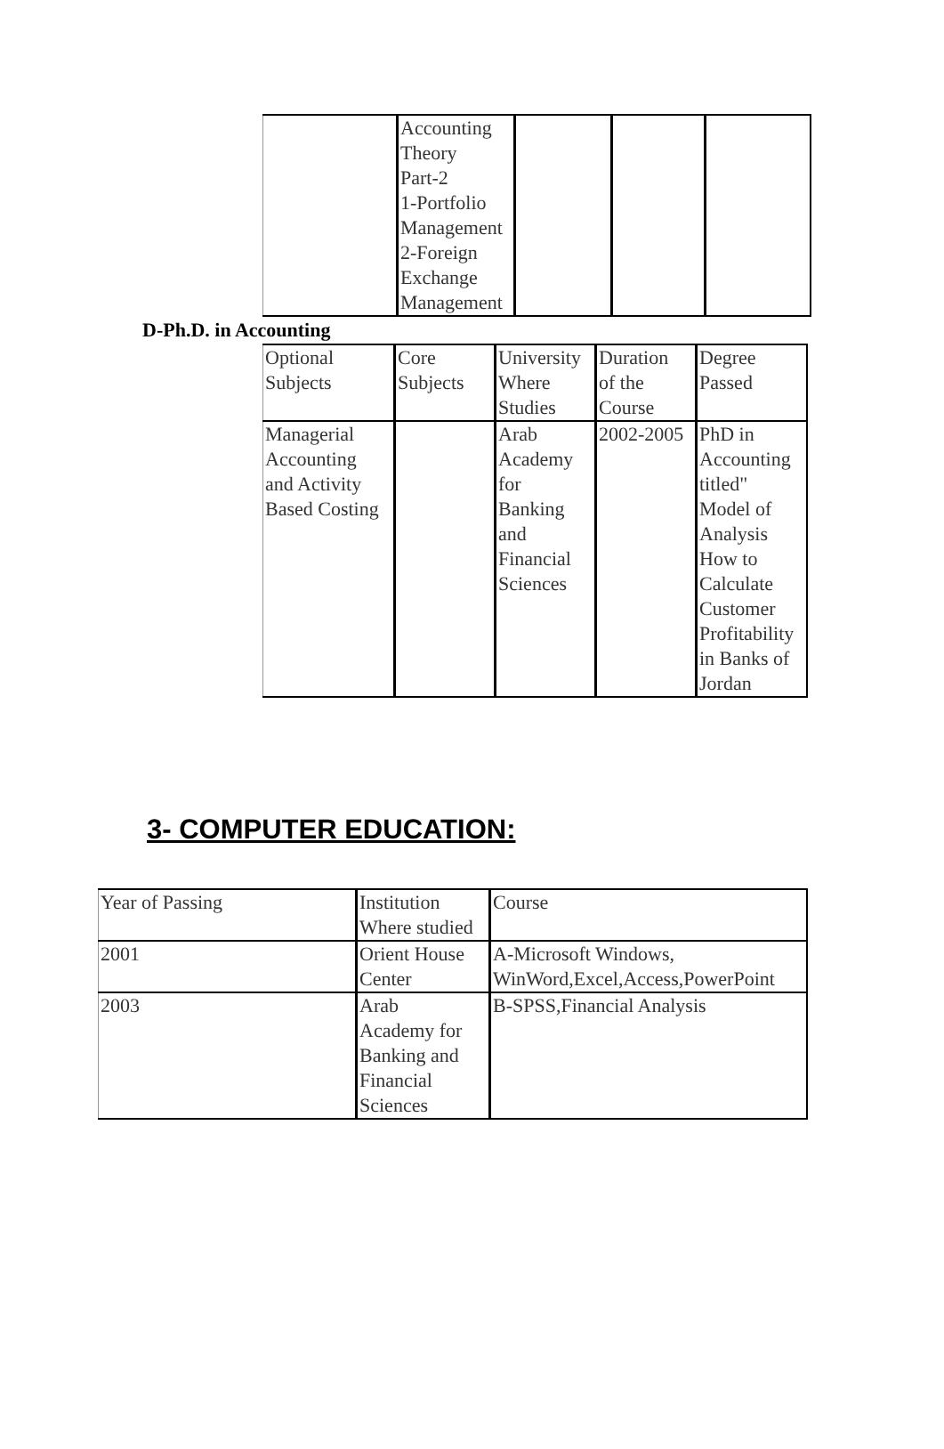| | Accounting Theory Part-2 1-Portfolio Management 2-Foreign Exchange Management | | | |
D-Ph.D. in Accounting
| Optional Subjects | Core Subjects | University Where Studies | Duration of the Course | Degree Passed |
| Managerial Accounting and Activity Based Costing | | Arab Academy for Banking and Financial Sciences | 2002-2005 | PhD in Accounting titled" Model of Analysis How to Calculate Customer Profitability in Banks of Jordan |
3- COMPUTER EDUCATION:
| Year of Passing | Institution Where studied | Course |
| 2001 | Orient House Center | A-Microsoft Windows, WinWord,Excel,Access,PowerPoint |
| 2003 | Arab Academy for Banking and Financial Sciences | B-SPSS,Financial Analysis |